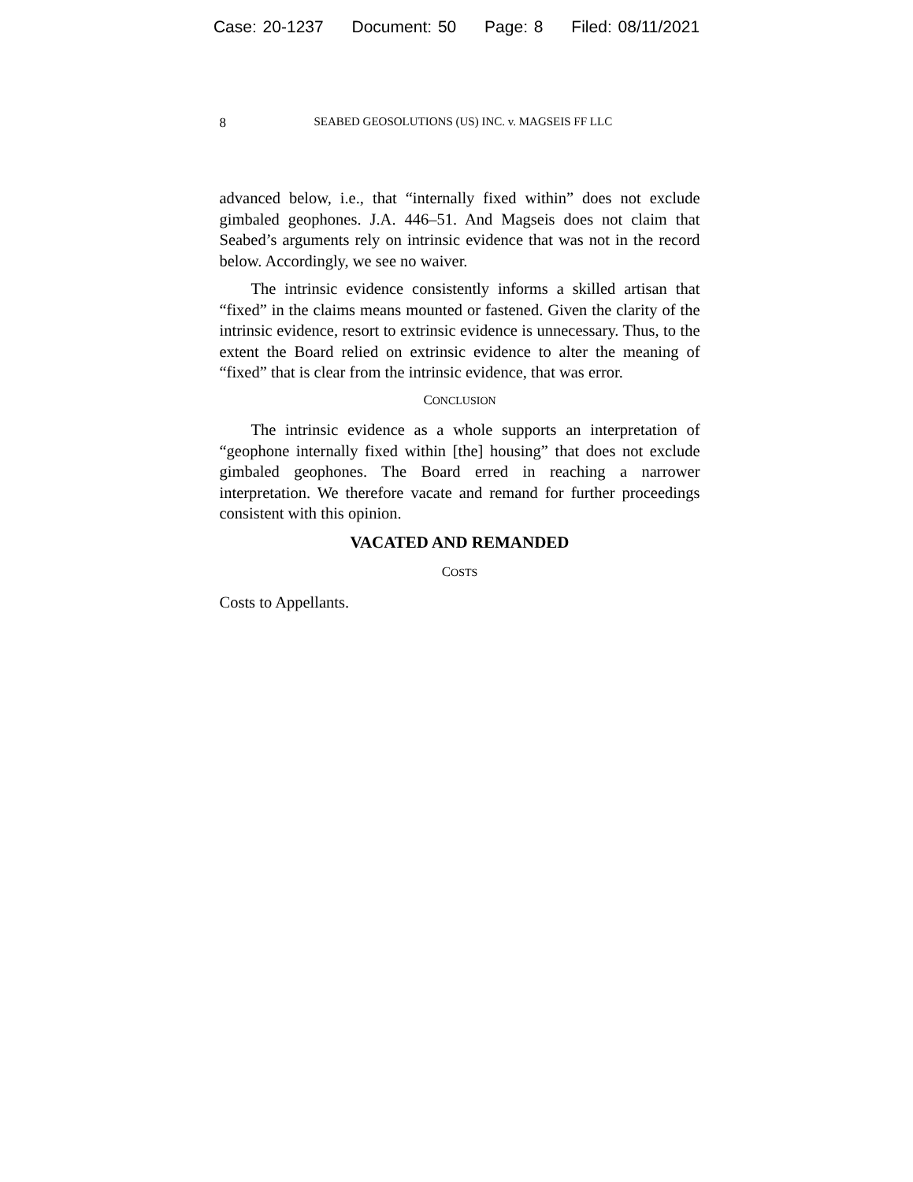Case: 20-1237 Document: 50 Page: 8 Filed: 08/11/2021
8 SEABED GEOSOLUTIONS (US) INC. v. MAGSEIS FF LLC
advanced below, i.e., that “internally fixed within” does not exclude gimbaled geophones. J.A. 446–51. And Magseis does not claim that Seabed’s arguments rely on intrinsic evidence that was not in the record below. Accordingly, we see no waiver.
The intrinsic evidence consistently informs a skilled artisan that “fixed” in the claims means mounted or fastened. Given the clarity of the intrinsic evidence, resort to extrinsic evidence is unnecessary. Thus, to the extent the Board relied on extrinsic evidence to alter the meaning of “fixed” that is clear from the intrinsic evidence, that was error.
CONCLUSION
The intrinsic evidence as a whole supports an interpretation of “geophone internally fixed within [the] housing” that does not exclude gimbaled geophones. The Board erred in reaching a narrower interpretation. We therefore vacate and remand for further proceedings consistent with this opinion.
VACATED AND REMANDED
COSTS
Costs to Appellants.